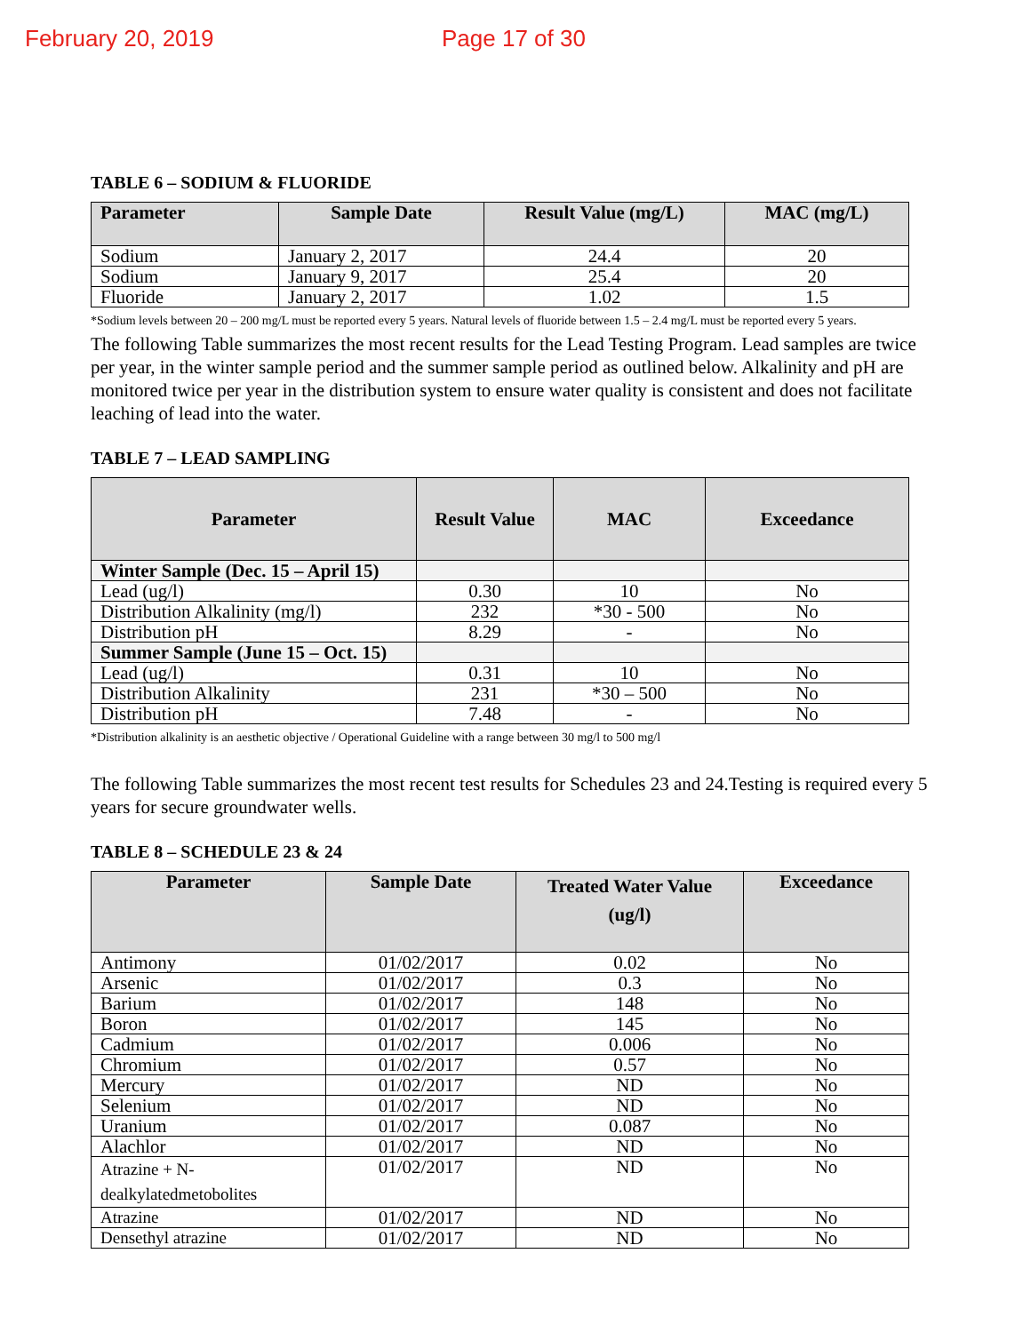February 20, 2019 Page 17 of 30
TABLE 6 – SODIUM & FLUORIDE
| Parameter | Sample Date | Result Value (mg/L) | MAC (mg/L) |
| --- | --- | --- | --- |
| Sodium | January 2, 2017 | 24.4 | 20 |
| Sodium | January 9, 2017 | 25.4 | 20 |
| Fluoride | January 2, 2017 | 1.02 | 1.5 |
*Sodium levels between 20 – 200 mg/L must be reported every 5 years. Natural levels of fluoride between 1.5 – 2.4 mg/L must be reported every 5 years.
The following Table summarizes the most recent results for the Lead Testing Program. Lead samples are twice per year, in the winter sample period and the summer sample period as outlined below. Alkalinity and pH are monitored twice per year in the distribution system to ensure water quality is consistent and does not facilitate leaching of lead into the water.
TABLE 7 – LEAD SAMPLING
| Parameter | Result Value | MAC | Exceedance |
| --- | --- | --- | --- |
| Winter Sample (Dec. 15 – April 15) | | | |
| Lead (ug/l) | 0.30 | 10 | No |
| Distribution Alkalinity (mg/l) | 232 | *30 - 500 | No |
| Distribution pH | 8.29 | - | No |
| Summer Sample (June 15 – Oct. 15) | | | |
| Lead (ug/l) | 0.31 | 10 | No |
| Distribution Alkalinity | 231 | *30 – 500 | No |
| Distribution pH | 7.48 | - | No |
*Distribution alkalinity is an aesthetic objective / Operational Guideline with a range between 30 mg/l to 500 mg/l
The following Table summarizes the most recent test results for Schedules 23 and 24.Testing is required every 5 years for secure groundwater wells.
TABLE 8 – SCHEDULE 23 & 24
| Parameter | Sample Date | Treated Water Value (ug/l) | Exceedance |
| --- | --- | --- | --- |
| Antimony | 01/02/2017 | 0.02 | No |
| Arsenic | 01/02/2017 | 0.3 | No |
| Barium | 01/02/2017 | 148 | No |
| Boron | 01/02/2017 | 145 | No |
| Cadmium | 01/02/2017 | 0.006 | No |
| Chromium | 01/02/2017 | 0.57 | No |
| Mercury | 01/02/2017 | ND | No |
| Selenium | 01/02/2017 | ND | No |
| Uranium | 01/02/2017 | 0.087 | No |
| Alachlor | 01/02/2017 | ND | No |
| Atrazine + N-dealkylatedmetobolites | 01/02/2017 | ND | No |
| Atrazine | 01/02/2017 | ND | No |
| Densethyl atrazine | 01/02/2017 | ND | No |